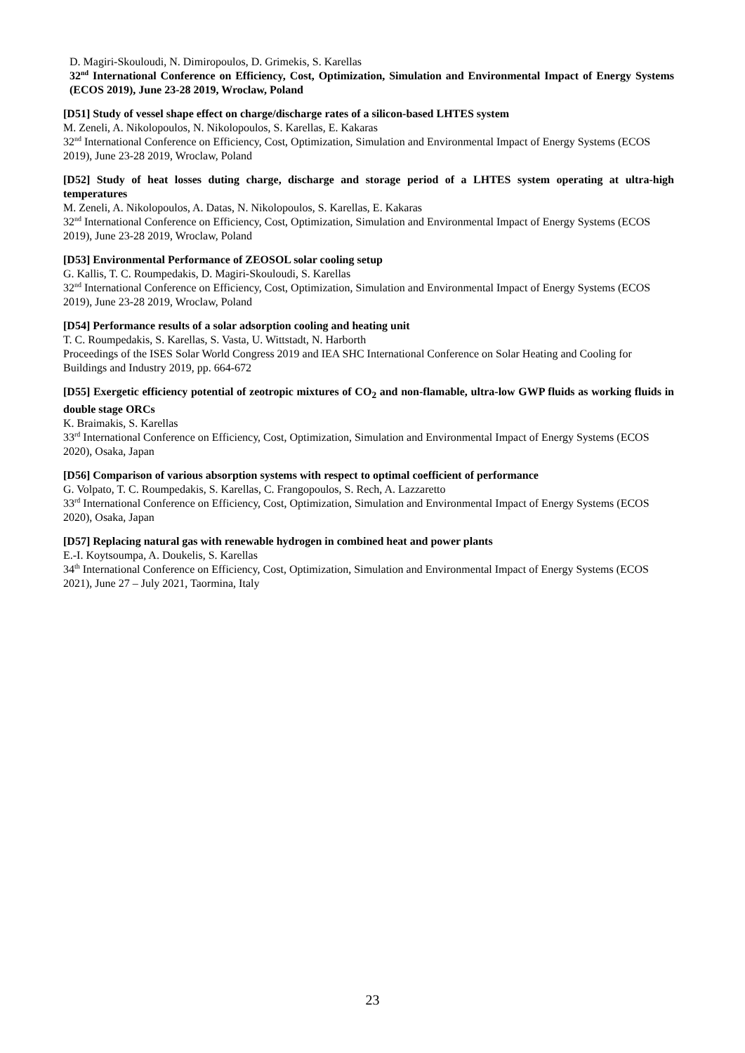D. Magiri-Skouloudi, N. Dimiropoulos, D. Grimekis, S. Karellas
32<sup>nd</sup> International Conference on Efficiency, Cost, Optimization, Simulation and Environmental Impact of Energy Systems (ECOS 2019), June 23-28 2019, Wroclaw, Poland
[D51] Study of vessel shape effect on charge/discharge rates of a silicon-based LHTES system
M. Zeneli, A. Nikolopoulos, N. Nikolopoulos, S. Karellas, E. Kakaras
32<sup>nd</sup> International Conference on Efficiency, Cost, Optimization, Simulation and Environmental Impact of Energy Systems (ECOS 2019), June 23-28 2019, Wroclaw, Poland
[D52] Study of heat losses duting charge, discharge and storage period of a LHTES system operating at ultra-high temperatures
M. Zeneli, A. Nikolopoulos, A. Datas, N. Nikolopoulos, S. Karellas, E. Kakaras
32<sup>nd</sup> International Conference on Efficiency, Cost, Optimization, Simulation and Environmental Impact of Energy Systems (ECOS 2019), June 23-28 2019, Wroclaw, Poland
[D53] Environmental Performance of ZEOSOL solar cooling setup
G. Kallis, T. C. Roumpedakis, D. Magiri-Skouloudi, S. Karellas
32<sup>nd</sup> International Conference on Efficiency, Cost, Optimization, Simulation and Environmental Impact of Energy Systems (ECOS 2019), June 23-28 2019, Wroclaw, Poland
[D54] Performance results of a solar adsorption cooling and heating unit
T. C. Roumpedakis, S. Karellas, S. Vasta, U. Wittstadt, N. Harborth
Proceedings of the ISES Solar World Congress 2019 and IEA SHC International Conference on Solar Heating and Cooling for Buildings and Industry 2019, pp. 664-672
[D55] Exergetic efficiency potential of zeotropic mixtures of CO<sub>2</sub> and non-flamable, ultra-low GWP fluids as working fluids in double stage ORCs
K. Braimakis, S. Karellas
33<sup>rd</sup> International Conference on Efficiency, Cost, Optimization, Simulation and Environmental Impact of Energy Systems (ECOS 2020), Osaka, Japan
[D56] Comparison of various absorption systems with respect to optimal coefficient of performance
G. Volpato, T. C. Roumpedakis, S. Karellas, C. Frangopoulos, S. Rech, A. Lazzaretto
33<sup>rd</sup> International Conference on Efficiency, Cost, Optimization, Simulation and Environmental Impact of Energy Systems (ECOS 2020), Osaka, Japan
[D57] Replacing natural gas with renewable hydrogen in combined heat and power plants
E.-I. Koytsoumpa, A. Doukelis, S. Karellas
34<sup>th</sup> International Conference on Efficiency, Cost, Optimization, Simulation and Environmental Impact of Energy Systems (ECOS 2021), June 27 – July 2021, Taormina, Italy
23